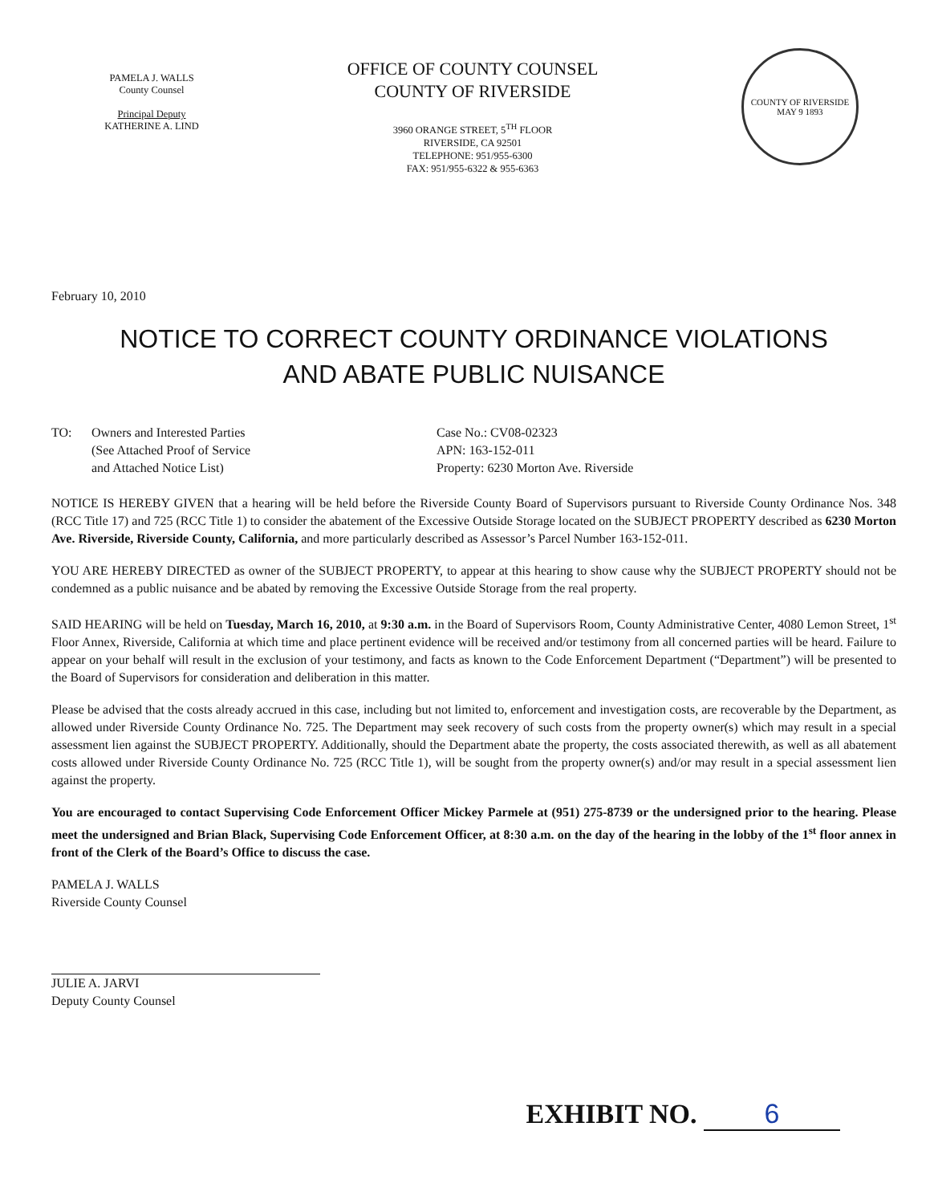PAMELA J. WALLS
County Counsel
Principal Deputy
KATHERINE A. LIND
OFFICE OF COUNTY COUNSEL
COUNTY OF RIVERSIDE
3960 ORANGE STREET, 5<sup>TH</sup> FLOOR
RIVERSIDE, CA 92501
TELEPHONE: 951/955-6300
FAX: 951/955-6322 & 955-6363
COUNTY OF RIVERSIDE
MAY 9 1893
February 10, 2010
NOTICE TO CORRECT COUNTY ORDINANCE VIOLATIONS
AND ABATE PUBLIC NUISANCE
TO: Owners and Interested Parties
(See Attached Proof of Service
and Attached Notice List)
Case No.: CV08-02323
APN: 163-152-011
Property: 6230 Morton Ave. Riverside
NOTICE IS HEREBY GIVEN that a hearing will be held before the Riverside County Board of Supervisors pursuant to Riverside County Ordinance Nos. 348 (RCC Title 17) and 725 (RCC Title 1) to consider the abatement of the Excessive Outside Storage located on the SUBJECT PROPERTY described as 6230 Morton Ave. Riverside, Riverside County, California, and more particularly described as Assessor’s Parcel Number 163-152-011.
YOU ARE HEREBY DIRECTED as owner of the SUBJECT PROPERTY, to appear at this hearing to show cause why the SUBJECT PROPERTY should not be condemned as a public nuisance and be abated by removing the Excessive Outside Storage from the real property.
SAID HEARING will be held on Tuesday, March 16, 2010, at 9:30 a.m. in the Board of Supervisors Room, County Administrative Center, 4080 Lemon Street, 1<sup>st</sup> Floor Annex, Riverside, California at which time and place pertinent evidence will be received and/or testimony from all concerned parties will be heard. Failure to appear on your behalf will result in the exclusion of your testimony, and facts as known to the Code Enforcement Department (“Department”) will be presented to the Board of Supervisors for consideration and deliberation in this matter.
Please be advised that the costs already accrued in this case, including but not limited to, enforcement and investigation costs, are recoverable by the Department, as allowed under Riverside County Ordinance No. 725. The Department may seek recovery of such costs from the property owner(s) which may result in a special assessment lien against the SUBJECT PROPERTY. Additionally, should the Department abate the property, the costs associated therewith, as well as all abatement costs allowed under Riverside County Ordinance No. 725 (RCC Title 1), will be sought from the property owner(s) and/or may result in a special assessment lien against the property.
You are encouraged to contact Supervising Code Enforcement Officer Mickey Parmele at (951) 275-8739 or the undersigned prior to the hearing. Please meet the undersigned and Brian Black, Supervising Code Enforcement Officer, at 8:30 a.m. on the day of the hearing in the lobby of the 1<sup>st</sup> floor annex in front of the Clerk of the Board’s Office to discuss the case.
PAMELA J. WALLS
Riverside County Counsel
JULIE A. JARVI
Deputy County Counsel
EXHIBIT NO. 6